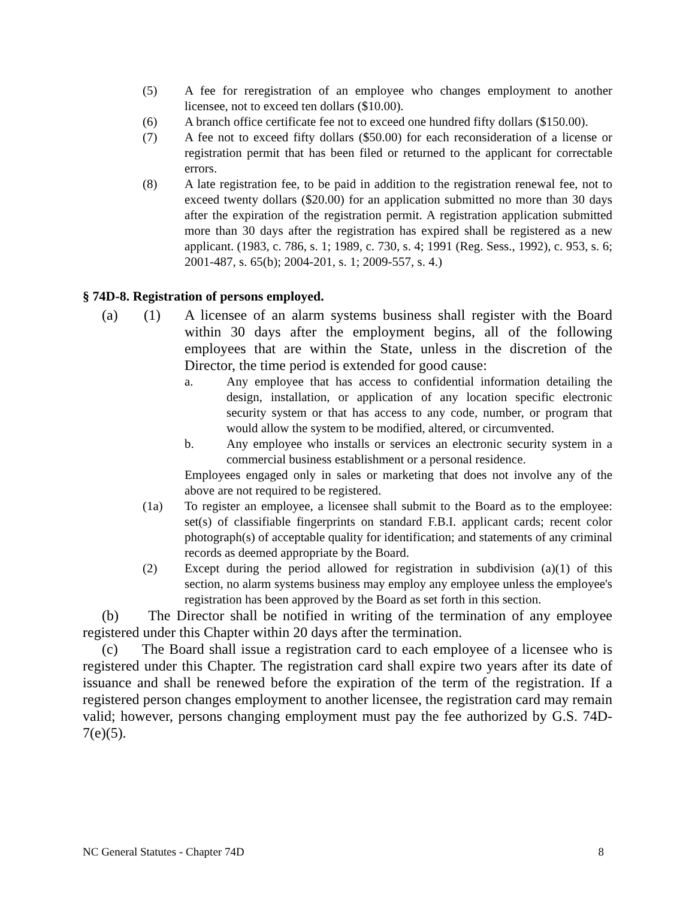(5) A fee for reregistration of an employee who changes employment to another licensee, not to exceed ten dollars ($10.00).
(6) A branch office certificate fee not to exceed one hundred fifty dollars ($150.00).
(7) A fee not to exceed fifty dollars ($50.00) for each reconsideration of a license or registration permit that has been filed or returned to the applicant for correctable errors.
(8) A late registration fee, to be paid in addition to the registration renewal fee, not to exceed twenty dollars ($20.00) for an application submitted no more than 30 days after the expiration of the registration permit. A registration application submitted more than 30 days after the registration has expired shall be registered as a new applicant. (1983, c. 786, s. 1; 1989, c. 730, s. 4; 1991 (Reg. Sess., 1992), c. 953, s. 6; 2001-487, s. 65(b); 2004-201, s. 1; 2009-557, s. 4.)
§ 74D-8. Registration of persons employed.
(a) (1) A licensee of an alarm systems business shall register with the Board within 30 days after the employment begins, all of the following employees that are within the State, unless in the discretion of the Director, the time period is extended for good cause:
a. Any employee that has access to confidential information detailing the design, installation, or application of any location specific electronic security system or that has access to any code, number, or program that would allow the system to be modified, altered, or circumvented.
b. Any employee who installs or services an electronic security system in a commercial business establishment or a personal residence.
Employees engaged only in sales or marketing that does not involve any of the above are not required to be registered.
(1a) To register an employee, a licensee shall submit to the Board as to the employee: set(s) of classifiable fingerprints on standard F.B.I. applicant cards; recent color photograph(s) of acceptable quality for identification; and statements of any criminal records as deemed appropriate by the Board.
(2) Except during the period allowed for registration in subdivision (a)(1) of this section, no alarm systems business may employ any employee unless the employee's registration has been approved by the Board as set forth in this section.
(b) The Director shall be notified in writing of the termination of any employee registered under this Chapter within 20 days after the termination.
(c) The Board shall issue a registration card to each employee of a licensee who is registered under this Chapter. The registration card shall expire two years after its date of issuance and shall be renewed before the expiration of the term of the registration. If a registered person changes employment to another licensee, the registration card may remain valid; however, persons changing employment must pay the fee authorized by G.S. 74D-7(e)(5).
NC General Statutes - Chapter 74D 8